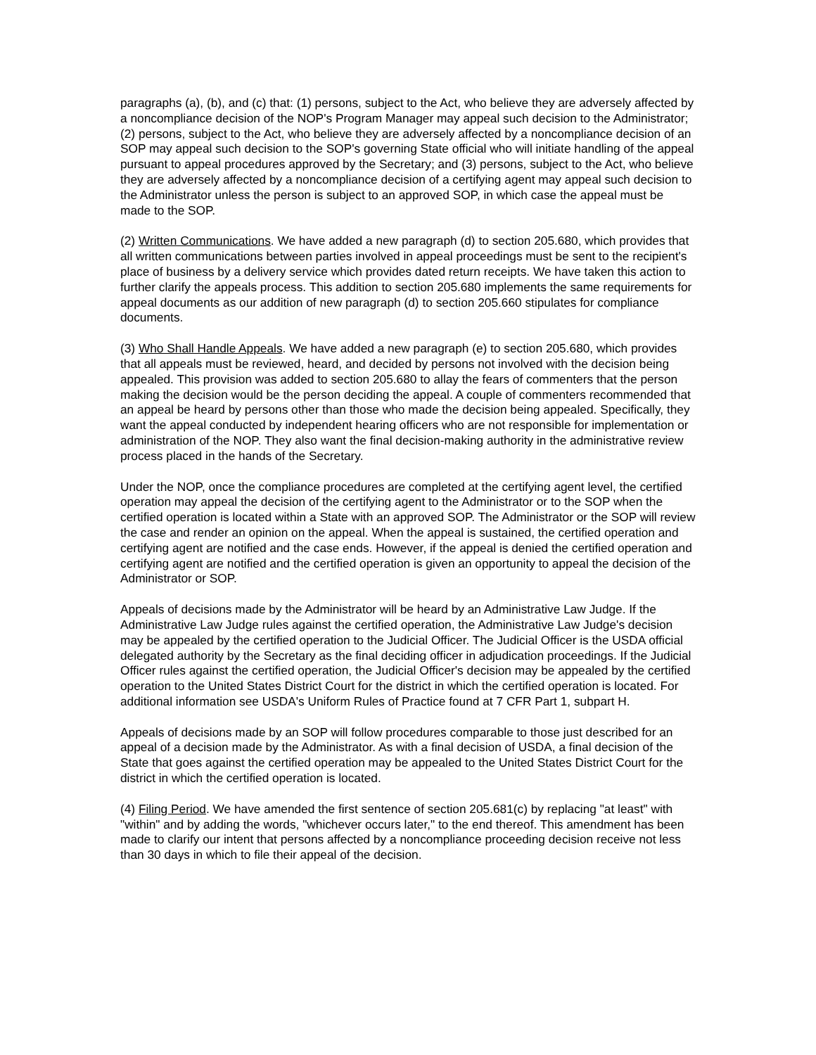paragraphs (a), (b), and (c) that: (1) persons, subject to the Act, who believe they are adversely affected by a noncompliance decision of the NOP's Program Manager may appeal such decision to the Administrator; (2) persons, subject to the Act, who believe they are adversely affected by a noncompliance decision of an SOP may appeal such decision to the SOP's governing State official who will initiate handling of the appeal pursuant to appeal procedures approved by the Secretary; and (3) persons, subject to the Act, who believe they are adversely affected by a noncompliance decision of a certifying agent may appeal such decision to the Administrator unless the person is subject to an approved SOP, in which case the appeal must be made to the SOP.
(2) Written Communications. We have added a new paragraph (d) to section 205.680, which provides that all written communications between parties involved in appeal proceedings must be sent to the recipient's place of business by a delivery service which provides dated return receipts. We have taken this action to further clarify the appeals process. This addition to section 205.680 implements the same requirements for appeal documents as our addition of new paragraph (d) to section 205.660 stipulates for compliance documents.
(3) Who Shall Handle Appeals. We have added a new paragraph (e) to section 205.680, which provides that all appeals must be reviewed, heard, and decided by persons not involved with the decision being appealed. This provision was added to section 205.680 to allay the fears of commenters that the person making the decision would be the person deciding the appeal. A couple of commenters recommended that an appeal be heard by persons other than those who made the decision being appealed. Specifically, they want the appeal conducted by independent hearing officers who are not responsible for implementation or administration of the NOP. They also want the final decision-making authority in the administrative review process placed in the hands of the Secretary.
Under the NOP, once the compliance procedures are completed at the certifying agent level, the certified operation may appeal the decision of the certifying agent to the Administrator or to the SOP when the certified operation is located within a State with an approved SOP. The Administrator or the SOP will review the case and render an opinion on the appeal. When the appeal is sustained, the certified operation and certifying agent are notified and the case ends. However, if the appeal is denied the certified operation and certifying agent are notified and the certified operation is given an opportunity to appeal the decision of the Administrator or SOP.
Appeals of decisions made by the Administrator will be heard by an Administrative Law Judge. If the Administrative Law Judge rules against the certified operation, the Administrative Law Judge's decision may be appealed by the certified operation to the Judicial Officer. The Judicial Officer is the USDA official delegated authority by the Secretary as the final deciding officer in adjudication proceedings. If the Judicial Officer rules against the certified operation, the Judicial Officer's decision may be appealed by the certified operation to the United States District Court for the district in which the certified operation is located. For additional information see USDA's Uniform Rules of Practice found at 7 CFR Part 1, subpart H.
Appeals of decisions made by an SOP will follow procedures comparable to those just described for an appeal of a decision made by the Administrator. As with a final decision of USDA, a final decision of the State that goes against the certified operation may be appealed to the United States District Court for the district in which the certified operation is located.
(4) Filing Period. We have amended the first sentence of section 205.681(c) by replacing "at least" with "within" and by adding the words, "whichever occurs later," to the end thereof. This amendment has been made to clarify our intent that persons affected by a noncompliance proceeding decision receive not less than 30 days in which to file their appeal of the decision.